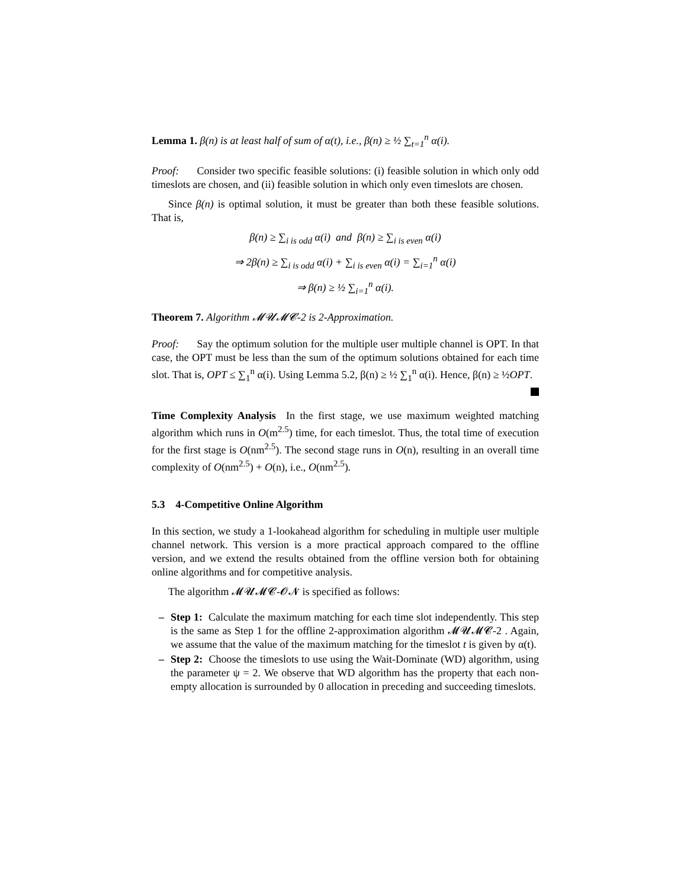Lemma 1. β(n) is at least half of sum of α(t), i.e., β(n) ≥ ½ ∑<sub>t=1</sub><sup>n</sup> α(i).
Proof: Consider two specific feasible solutions: (i) feasible solution in which only odd timeslots are chosen, and (ii) feasible solution in which only even timeslots are chosen.
Since β(n) is optimal solution, it must be greater than both these feasible solutions. That is,
β(n) ≥ ∑<sub>i is odd</sub> α(i) and β(n) ≥ ∑<sub>i is even</sub> α(i)
⇒ 2β(n) ≥ ∑<sub>i is odd</sub> α(i) + ∑<sub>i is even</sub> α(i) = ∑<sub>i=1</sub><sup>n</sup> α(i)
⇒ β(n) ≥ ½ ∑<sub>i=1</sub><sup>n</sup> α(i).
Theorem 7. Algorithm 𝓜𝓤𝓜𝓒-2 is 2-Approximation.
Proof: Say the optimum solution for the multiple user multiple channel is OPT. In that case, the OPT must be less than the sum of the optimum solutions obtained for each time slot. That is, OPT ≤ ∑<sub>1</sub><sup>n</sup> α(i). Using Lemma 5.2, β(n) ≥ ½ ∑<sub>1</sub><sup>n</sup> α(i). Hence, β(n) ≥ ½OPT.
Time Complexity Analysis In the first stage, we use maximum weighted matching algorithm which runs in O(m<sup>2.5</sup>) time, for each timeslot. Thus, the total time of execution for the first stage is O(nm<sup>2.5</sup>). The second stage runs in O(n), resulting in an overall time complexity of O(nm<sup>2.5</sup>) + O(n), i.e., O(nm<sup>2.5</sup>).
5.3 4-Competitive Online Algorithm
In this section, we study a 1-lookahead algorithm for scheduling in multiple user multiple channel network. This version is a more practical approach compared to the offline version, and we extend the results obtained from the offline version both for obtaining online algorithms and for competitive analysis.
The algorithm 𝓜𝓤𝓜𝓒-𝓞𝓝 is specified as follows:
– Step 1: Calculate the maximum matching for each time slot independently. This step is the same as Step 1 for the offline 2-approximation algorithm 𝓜𝓤𝓜𝓒-2 . Again, we assume that the value of the maximum matching for the timeslot t is given by α(t).
– Step 2: Choose the timeslots to use using the Wait-Dominate (WD) algorithm, using the parameter ψ = 2. We observe that WD algorithm has the property that each non-empty allocation is surrounded by 0 allocation in preceding and succeeding timeslots.